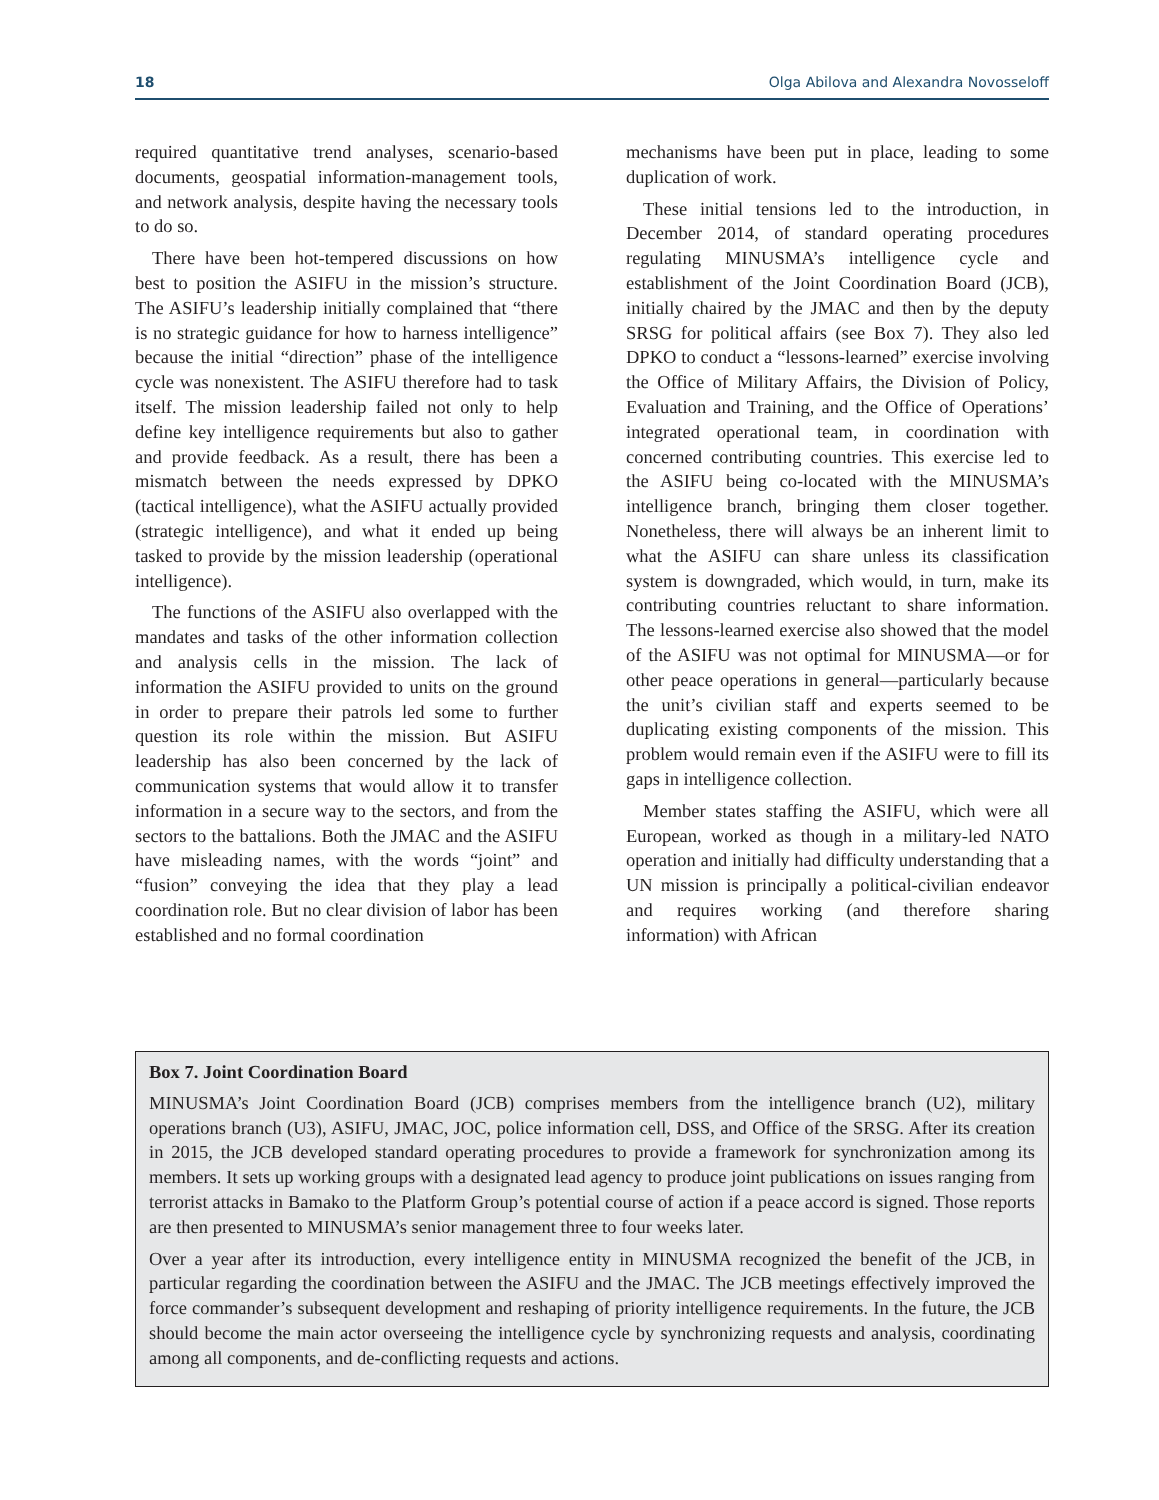18 Olga Abilova and Alexandra Novosseloff
required quantitative trend analyses, scenario-based documents, geospatial information-management tools, and network analysis, despite having the necessary tools to do so.
There have been hot-tempered discussions on how best to position the ASIFU in the mission’s structure. The ASIFU’s leadership initially complained that “there is no strategic guidance for how to harness intelligence” because the initial “direction” phase of the intelligence cycle was nonexistent. The ASIFU therefore had to task itself. The mission leadership failed not only to help define key intelligence requirements but also to gather and provide feedback. As a result, there has been a mismatch between the needs expressed by DPKO (tactical intelligence), what the ASIFU actually provided (strategic intelligence), and what it ended up being tasked to provide by the mission leadership (operational intelligence).
The functions of the ASIFU also overlapped with the mandates and tasks of the other information collection and analysis cells in the mission. The lack of information the ASIFU provided to units on the ground in order to prepare their patrols led some to further question its role within the mission. But ASIFU leadership has also been concerned by the lack of communication systems that would allow it to transfer information in a secure way to the sectors, and from the sectors to the battalions. Both the JMAC and the ASIFU have misleading names, with the words “joint” and “fusion” conveying the idea that they play a lead coordination role. But no clear division of labor has been established and no formal coordination
mechanisms have been put in place, leading to some duplication of work.
These initial tensions led to the introduction, in December 2014, of standard operating procedures regulating MINUSMA’s intelligence cycle and establishment of the Joint Coordination Board (JCB), initially chaired by the JMAC and then by the deputy SRSG for political affairs (see Box 7). They also led DPKO to conduct a “lessons-learned” exercise involving the Office of Military Affairs, the Division of Policy, Evaluation and Training, and the Office of Operations’ integrated operational team, in coordination with concerned contributing countries. This exercise led to the ASIFU being co-located with the MINUSMA’s intelligence branch, bringing them closer together. Nonetheless, there will always be an inherent limit to what the ASIFU can share unless its classification system is downgraded, which would, in turn, make its contributing countries reluctant to share information. The lessons-learned exercise also showed that the model of the ASIFU was not optimal for MINUSMA—or for other peace operations in general—particularly because the unit’s civilian staff and experts seemed to be duplicating existing components of the mission. This problem would remain even if the ASIFU were to fill its gaps in intelligence collection.
Member states staffing the ASIFU, which were all European, worked as though in a military-led NATO operation and initially had difficulty understanding that a UN mission is principally a political-civilian endeavor and requires working (and therefore sharing information) with African
Box 7. Joint Coordination Board
MINUSMA’s Joint Coordination Board (JCB) comprises members from the intelligence branch (U2), military operations branch (U3), ASIFU, JMAC, JOC, police information cell, DSS, and Office of the SRSG. After its creation in 2015, the JCB developed standard operating procedures to provide a framework for synchronization among its members. It sets up working groups with a designated lead agency to produce joint publications on issues ranging from terrorist attacks in Bamako to the Platform Group’s potential course of action if a peace accord is signed. Those reports are then presented to MINUSMA’s senior management three to four weeks later.
Over a year after its introduction, every intelligence entity in MINUSMA recognized the benefit of the JCB, in particular regarding the coordination between the ASIFU and the JMAC. The JCB meetings effectively improved the force commander’s subsequent development and reshaping of priority intelligence requirements. In the future, the JCB should become the main actor overseeing the intelligence cycle by synchronizing requests and analysis, coordinating among all components, and de-conflicting requests and actions.